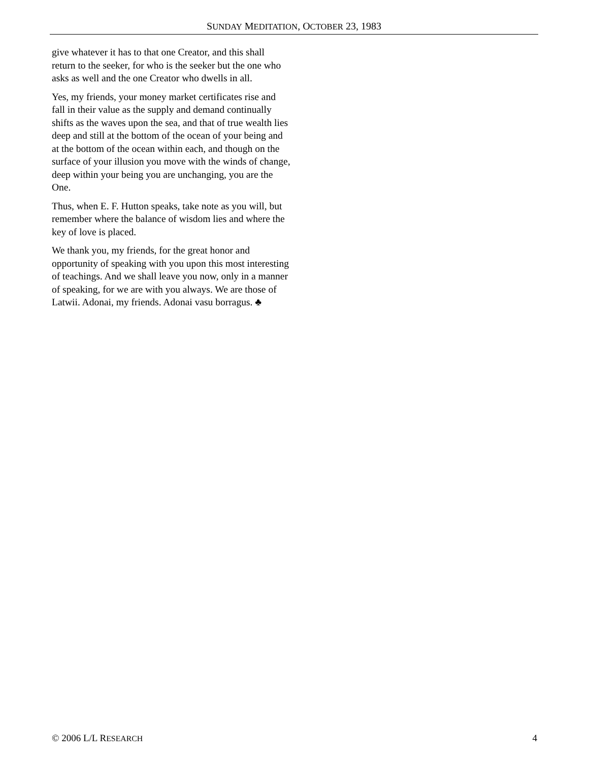SUNDAY MEDITATION, OCTOBER 23, 1983
give whatever it has to that one Creator, and this shall return to the seeker, for who is the seeker but the one who asks as well and the one Creator who dwells in all.
Yes, my friends, your money market certificates rise and fall in their value as the supply and demand continually shifts as the waves upon the sea, and that of true wealth lies deep and still at the bottom of the ocean of your being and at the bottom of the ocean within each, and though on the surface of your illusion you move with the winds of change, deep within your being you are unchanging, you are the One.
Thus, when E. F. Hutton speaks, take note as you will, but remember where the balance of wisdom lies and where the key of love is placed.
We thank you, my friends, for the great honor and opportunity of speaking with you upon this most interesting of teachings. And we shall leave you now, only in a manner of speaking, for we are with you always. We are those of Latwii. Adonai, my friends. Adonai vasu borragus. ♣
© 2006 L/L RESEARCH 4